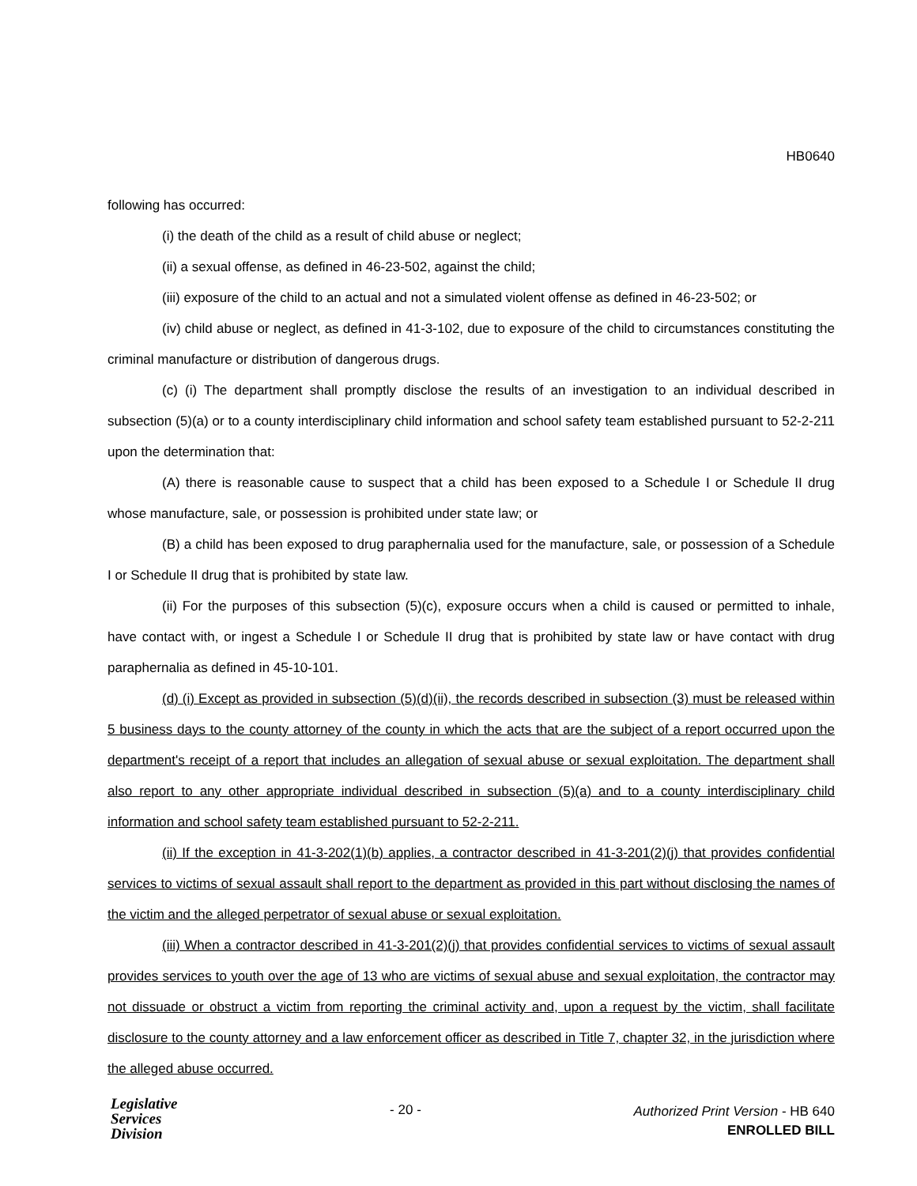HB0640
following has occurred:
(i) the death of the child as a result of child abuse or neglect;
(ii) a sexual offense, as defined in 46-23-502, against the child;
(iii) exposure of the child to an actual and not a simulated violent offense as defined in 46-23-502; or
(iv) child abuse or neglect, as defined in 41-3-102, due to exposure of the child to circumstances constituting the criminal manufacture or distribution of dangerous drugs.
(c) (i) The department shall promptly disclose the results of an investigation to an individual described in subsection (5)(a) or to a county interdisciplinary child information and school safety team established pursuant to 52-2-211 upon the determination that:
(A) there is reasonable cause to suspect that a child has been exposed to a Schedule I or Schedule II drug whose manufacture, sale, or possession is prohibited under state law; or
(B) a child has been exposed to drug paraphernalia used for the manufacture, sale, or possession of a Schedule I or Schedule II drug that is prohibited by state law.
(ii) For the purposes of this subsection (5)(c), exposure occurs when a child is caused or permitted to inhale, have contact with, or ingest a Schedule I or Schedule II drug that is prohibited by state law or have contact with drug paraphernalia as defined in 45-10-101.
(d) (i) Except as provided in subsection (5)(d)(ii), the records described in subsection (3) must be released within 5 business days to the county attorney of the county in which the acts that are the subject of a report occurred upon the department's receipt of a report that includes an allegation of sexual abuse or sexual exploitation. The department shall also report to any other appropriate individual described in subsection (5)(a) and to a county interdisciplinary child information and school safety team established pursuant to 52-2-211.
(ii) If the exception in 41-3-202(1)(b) applies, a contractor described in 41-3-201(2)(j) that provides confidential services to victims of sexual assault shall report to the department as provided in this part without disclosing the names of the victim and the alleged perpetrator of sexual abuse or sexual exploitation.
(iii) When a contractor described in 41-3-201(2)(j) that provides confidential services to victims of sexual assault provides services to youth over the age of 13 who are victims of sexual abuse and sexual exploitation, the contractor may not dissuade or obstruct a victim from reporting the criminal activity and, upon a request by the victim, shall facilitate disclosure to the county attorney and a law enforcement officer as described in Title 7, chapter 32, in the jurisdiction where the alleged abuse occurred.
Legislative
Services
Division
- 20 -
Authorized Print Version - HB 640
ENROLLED BILL